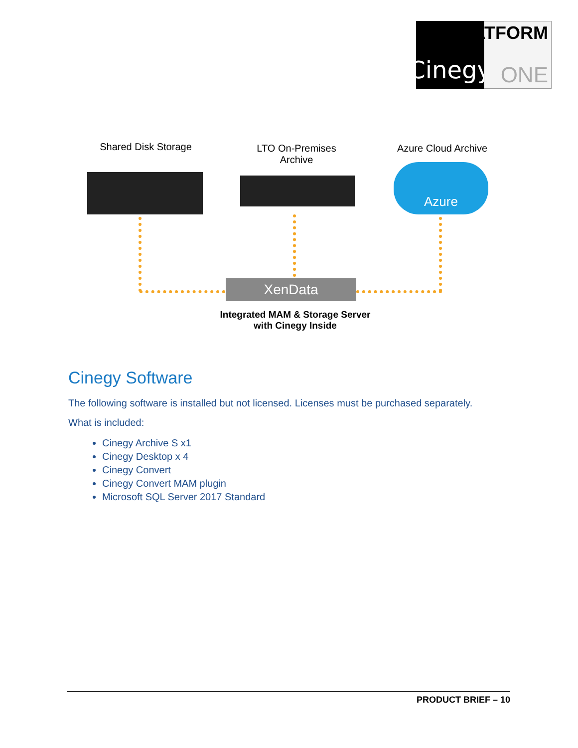Cinegy
PLATFORM
ONE
Shared Disk Storage
LTO On-Premises
Archive
Azure Cloud Archive
Azure
XenData
Integrated MAM & Storage Server
with Cinegy Inside
Cinegy Software
The following software is installed but not licensed. Licenses must be purchased separately.
What is included:
Cinegy Archive S x1
Cinegy Desktop x 4
Cinegy Convert
Cinegy Convert MAM plugin
Microsoft SQL Server 2017 Standard
PRODUCT BRIEF – 10